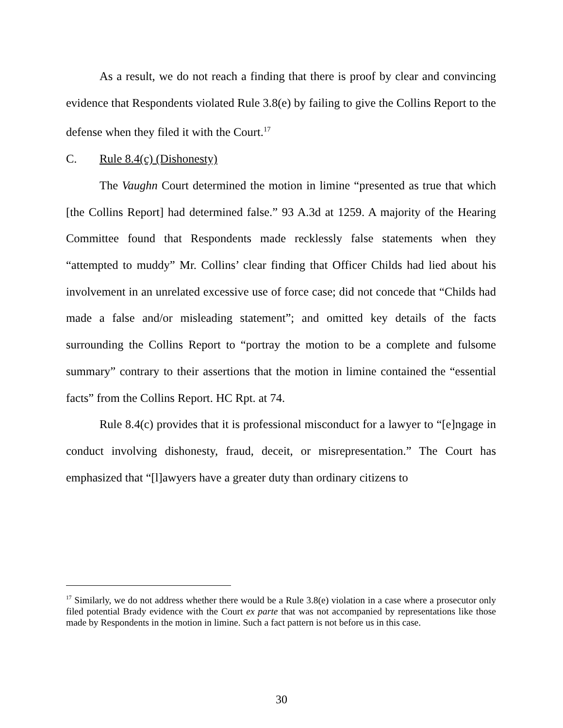As a result, we do not reach a finding that there is proof by clear and convincing evidence that Respondents violated Rule 3.8(e) by failing to give the Collins Report to the defense when they filed it with the Court.<sup>17</sup>
C. Rule 8.4(c) (Dishonesty)
The Vaughn Court determined the motion in limine “presented as true that which [the Collins Report] had determined false.” 93 A.3d at 1259. A majority of the Hearing Committee found that Respondents made recklessly false statements when they “attempted to muddy” Mr. Collins’ clear finding that Officer Childs had lied about his involvement in an unrelated excessive use of force case; did not concede that “Childs had made a false and/or misleading statement”; and omitted key details of the facts surrounding the Collins Report to “portray the motion to be a complete and fulsome summary” contrary to their assertions that the motion in limine contained the “essential facts” from the Collins Report. HC Rpt. at 74.
Rule 8.4(c) provides that it is professional misconduct for a lawyer to “[e]ngage in conduct involving dishonesty, fraud, deceit, or misrepresentation.” The Court has emphasized that “[l]awyers have a greater duty than ordinary citizens to
<sup>17</sup> Similarly, we do not address whether there would be a Rule 3.8(e) violation in a case where a prosecutor only filed potential Brady evidence with the Court ex parte that was not accompanied by representations like those made by Respondents in the motion in limine. Such a fact pattern is not before us in this case.
30